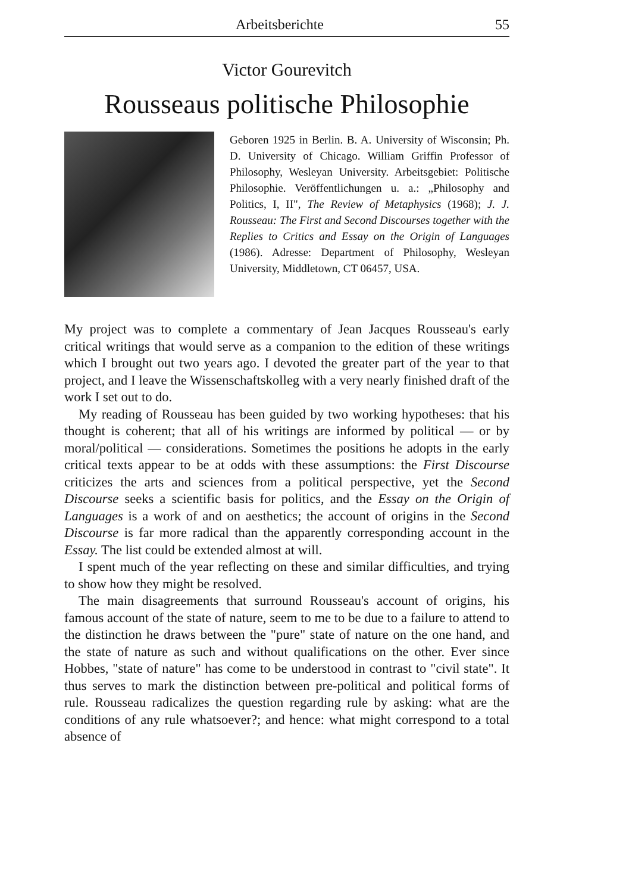Arbeitsberichte 55
Victor Gourevitch
Rousseaus politische Philosophie
Geboren 1925 in Berlin. B. A. University of Wisconsin; Ph. D. University of Chicago. William Griffin Professor of Philosophy, Wesleyan University. Arbeitsgebiet: Politische Philosophie. Veröffentlichungen u. a.: „Philosophy and Politics, I, II", The Review of Metaphysics (1968); J. J. Rousseau: The First and Second Discourses together with the Replies to Critics and Essay on the Origin of Languages (1986). Adresse: Department of Philosophy, Wesleyan University, Middletown, CT 06457, USA.
My project was to complete a commentary of Jean Jacques Rousseau's early critical writings that would serve as a companion to the edition of these writings which I brought out two years ago. I devoted the greater part of the year to that project, and I leave the Wissenschaftskolleg with a very nearly finished draft of the work I set out to do.
My reading of Rousseau has been guided by two working hypotheses: that his thought is coherent; that all of his writings are informed by political — or by moral/political — considerations. Sometimes the positions he adopts in the early critical texts appear to be at odds with these assumptions: the First Discourse criticizes the arts and sciences from a political perspective, yet the Second Discourse seeks a scientific basis for politics, and the Essay on the Origin of Languages is a work of and on aesthetics; the account of origins in the Second Discourse is far more radical than the apparently corresponding account in the Essay. The list could be extended almost at will.
I spent much of the year reflecting on these and similar difficulties, and trying to show how they might be resolved.
The main disagreements that surround Rousseau's account of origins, his famous account of the state of nature, seem to me to be due to a failure to attend to the distinction he draws between the "pure" state of nature on the one hand, and the state of nature as such and without qualifications on the other. Ever since Hobbes, "state of nature" has come to be understood in contrast to "civil state". It thus serves to mark the distinction between pre-political and political forms of rule. Rousseau radicalizes the question regarding rule by asking: what are the conditions of any rule whatsoever?; and hence: what might correspond to a total absence of